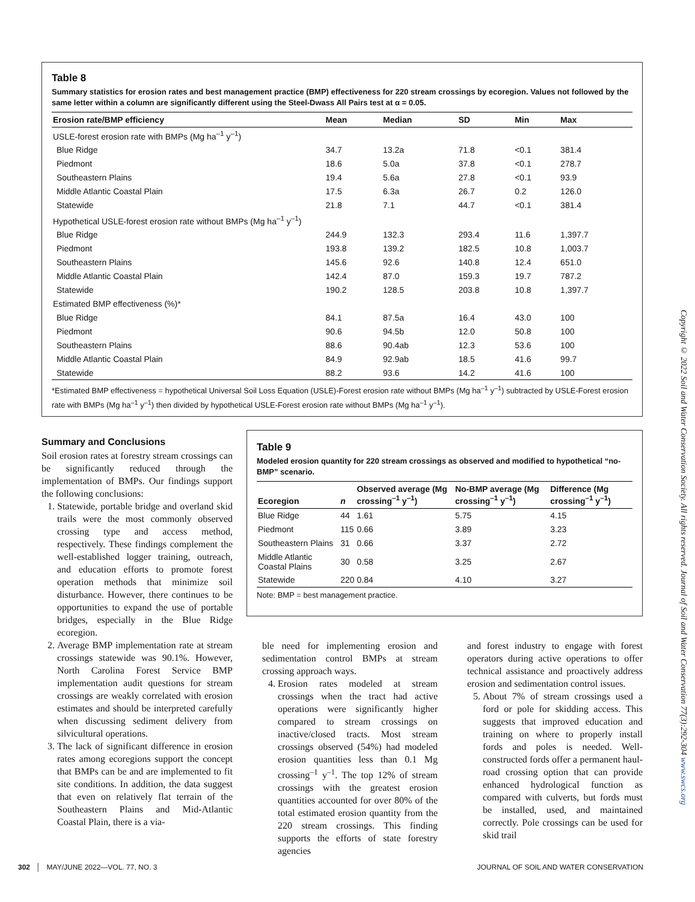Table 8
Summary statistics for erosion rates and best management practice (BMP) effectiveness for 220 stream crossings by ecoregion. Values not followed by the same letter within a column are significantly different using the Steel-Dwass All Pairs test at α = 0.05.
| Erosion rate/BMP efficiency | Mean | Median | SD | Min | Max |
| --- | --- | --- | --- | --- | --- |
| USLE-forest erosion rate with BMPs (Mg ha<sup>–1</sup> y<sup>–1</sup>) | | | | | |
| Blue Ridge | 34.7 | 13.2a | 71.8 | <0.1 | 381.4 |
| Piedmont | 18.6 | 5.0a | 37.8 | <0.1 | 278.7 |
| Southeastern Plains | 19.4 | 5.6a | 27.8 | <0.1 | 93.9 |
| Middle Atlantic Coastal Plain | 17.5 | 6.3a | 26.7 | 0.2 | 126.0 |
| Statewide | 21.8 | 7.1 | 44.7 | <0.1 | 381.4 |
| Hypothetical USLE-forest erosion rate without BMPs (Mg ha<sup>–1</sup> y<sup>–1</sup>) | | | | | |
| Blue Ridge | 244.9 | 132.3 | 293.4 | 11.6 | 1,397.7 |
| Piedmont | 193.8 | 139.2 | 182.5 | 10.8 | 1,003.7 |
| Southeastern Plains | 145.6 | 92.6 | 140.8 | 12.4 | 651.0 |
| Middle Atlantic Coastal Plain | 142.4 | 87.0 | 159.3 | 19.7 | 787.2 |
| Statewide | 190.2 | 128.5 | 203.8 | 10.8 | 1,397.7 |
| Estimated BMP effectiveness (%)* | | | | | |
| Blue Ridge | 84.1 | 87.5a | 16.4 | 43.0 | 100 |
| Piedmont | 90.6 | 94.5b | 12.0 | 50.8 | 100 |
| Southeastern Plains | 88.6 | 90.4ab | 12.3 | 53.6 | 100 |
| Middle Atlantic Coastal Plain | 84.9 | 92.9ab | 18.5 | 41.6 | 99.7 |
| Statewide | 88.2 | 93.6 | 14.2 | 41.6 | 100 |
*Estimated BMP effectiveness = hypothetical Universal Soil Loss Equation (USLE)-Forest erosion rate without BMPs (Mg ha<sup>–1</sup> y<sup>–1</sup>) subtracted by USLE-Forest erosion rate with BMPs (Mg ha<sup>–1</sup> y<sup>–1</sup>) then divided by hypothetical USLE-Forest erosion rate without BMPs (Mg ha<sup>–1</sup> y<sup>–1</sup>).
Summary and Conclusions
Soil erosion rates at forestry stream crossings can be significantly reduced through the implementation of BMPs. Our findings support the following conclusions:
1. Statewide, portable bridge and overland skid trails were the most commonly observed crossing type and access method, respectively. These findings complement the well-established logger training, outreach, and education efforts to promote forest operation methods that minimize soil disturbance. However, there continues to be opportunities to expand the use of portable bridges, especially in the Blue Ridge ecoregion.
2. Average BMP implementation rate at stream crossings statewide was 90.1%. However, North Carolina Forest Service BMP implementation audit questions for stream crossings are weakly correlated with erosion estimates and should be interpreted carefully when discussing sediment delivery from silvicultural operations.
3. The lack of significant difference in erosion rates among ecoregions support the concept that BMPs can be and are implemented to fit site conditions. In addition, the data suggest that even on relatively flat terrain of the Southeastern Plains and Mid-Atlantic Coastal Plain, there is a via-
Table 9
Modeled erosion quantity for 220 stream crossings as observed and modified to hypothetical “no-BMP” scenario.
| Ecoregion | n | Observed average (Mg crossing<sup>–1</sup> y<sup>–1</sup>) | No-BMP average (Mg crossing<sup>–1</sup> y<sup>–1</sup>) | Difference (Mg crossing<sup>–1</sup> y<sup>–1</sup>) |
| --- | --- | --- | --- | --- |
| Blue Ridge | 44 | 1.61 | 5.75 | 4.15 |
| Piedmont | 115 | 0.66 | 3.89 | 3.23 |
| Southeastern Plains | 31 | 0.66 | 3.37 | 2.72 |
| Middle Atlantic Coastal Plains | 30 | 0.58 | 3.25 | 2.67 |
| Statewide | 220 | 0.84 | 4.10 | 3.27 |
Note: BMP = best management practice.
ble need for implementing erosion and sedimentation control BMPs at stream crossing approach ways.
4. Erosion rates modeled at stream crossings when the tract had active operations were significantly higher compared to stream crossings on inactive/closed tracts. Most stream crossings observed (54%) had modeled erosion quantities less than 0.1 Mg crossing<sup>–1</sup> y<sup>–1</sup>. The top 12% of stream crossings with the greatest erosion quantities accounted for over 80% of the total estimated erosion quantity from the 220 stream crossings. This finding supports the efforts of state forestry agencies
and forest industry to engage with forest operators during active operations to offer technical assistance and proactively address erosion and sedimentation control issues.
5. About 7% of stream crossings used a ford or pole for skidding access. This suggests that improved education and training on where to properly install fords and poles is needed. Well-constructed fords offer a permanent haul-road crossing option that can provide enhanced hydrological function as compared with culverts, but fords must be installed, used, and maintained correctly. Pole crossings can be used for skid trail
Copyright © 2022 Soil and Water Conservation Society. All rights reserved. Journal of Soil and Water Conservation 77(3):292-304 www.swcs.org
302 │ MAY/JUNE 2022—VOL. 77, NO. 3 JOURNAL OF SOIL AND WATER CONSERVATION